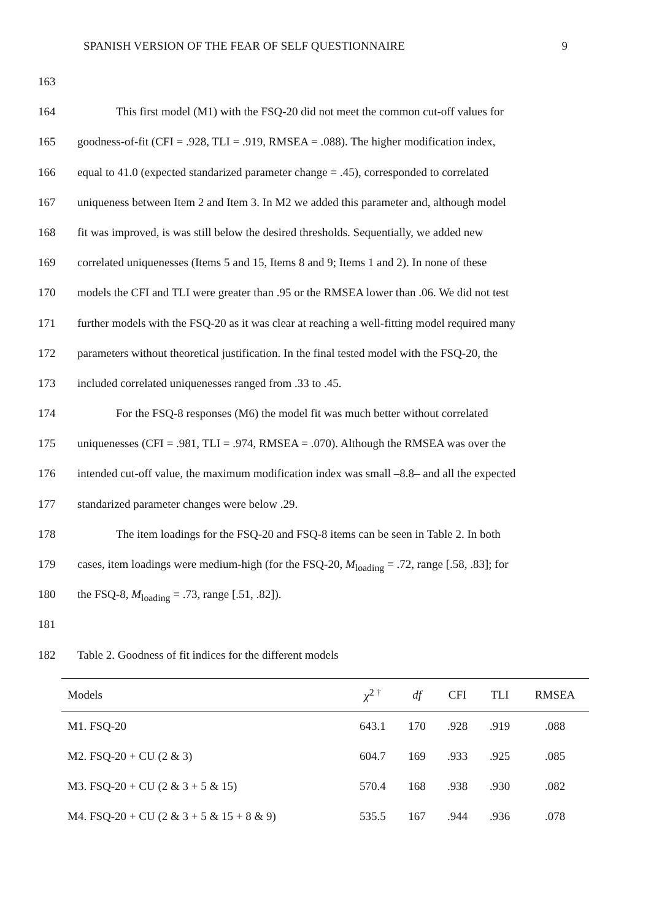SPANISH VERSION OF THE FEAR OF SELF QUESTIONNAIRE 9
163
164 This first model (M1) with the FSQ-20 did not meet the common cut-off values for
165 goodness-of-fit (CFI = .928, TLI = .919, RMSEA = .088). The higher modification index,
166 equal to 41.0 (expected standarized parameter change = .45), corresponded to correlated
167 uniqueness between Item 2 and Item 3. In M2 we added this parameter and, although model
168 fit was improved, is was still below the desired thresholds. Sequentially, we added new
169 correlated uniquenesses (Items 5 and 15, Items 8 and 9; Items 1 and 2). In none of these
170 models the CFI and TLI were greater than .95 or the RMSEA lower than .06. We did not test
171 further models with the FSQ-20 as it was clear at reaching a well-fitting model required many
172 parameters without theoretical justification. In the final tested model with the FSQ-20, the
173 included correlated uniquenesses ranged from .33 to .45.
174 For the FSQ-8 responses (M6) the model fit was much better without correlated
175 uniquenesses (CFI = .981, TLI = .974, RMSEA = .070). Although the RMSEA was over the
176 intended cut-off value, the maximum modification index was small –8.8– and all the expected
177 standarized parameter changes were below .29.
178 The item loadings for the FSQ-20 and FSQ-8 items can be seen in Table 2. In both
179 cases, item loadings were medium-high (for the FSQ-20, M<sub>loading</sub> = .72, range [.58, .83]; for
180 the FSQ-8, M<sub>loading</sub> = .73, range [.51, .82]).
181
182 Table 2. Goodness of fit indices for the different models
| Models | χ<sup>2 †</sup> | df | CFI | TLI | RMSEA |
| --- | --- | --- | --- | --- | --- |
| M1. FSQ-20 | 643.1 | 170 | .928 | .919 | .088 |
| M2. FSQ-20 + CU (2 & 3) | 604.7 | 169 | .933 | .925 | .085 |
| M3. FSQ-20 + CU (2 & 3 + 5 & 15) | 570.4 | 168 | .938 | .930 | .082 |
| M4. FSQ-20 + CU (2 & 3 + 5 & 15 + 8 & 9) | 535.5 | 167 | .944 | .936 | .078 |